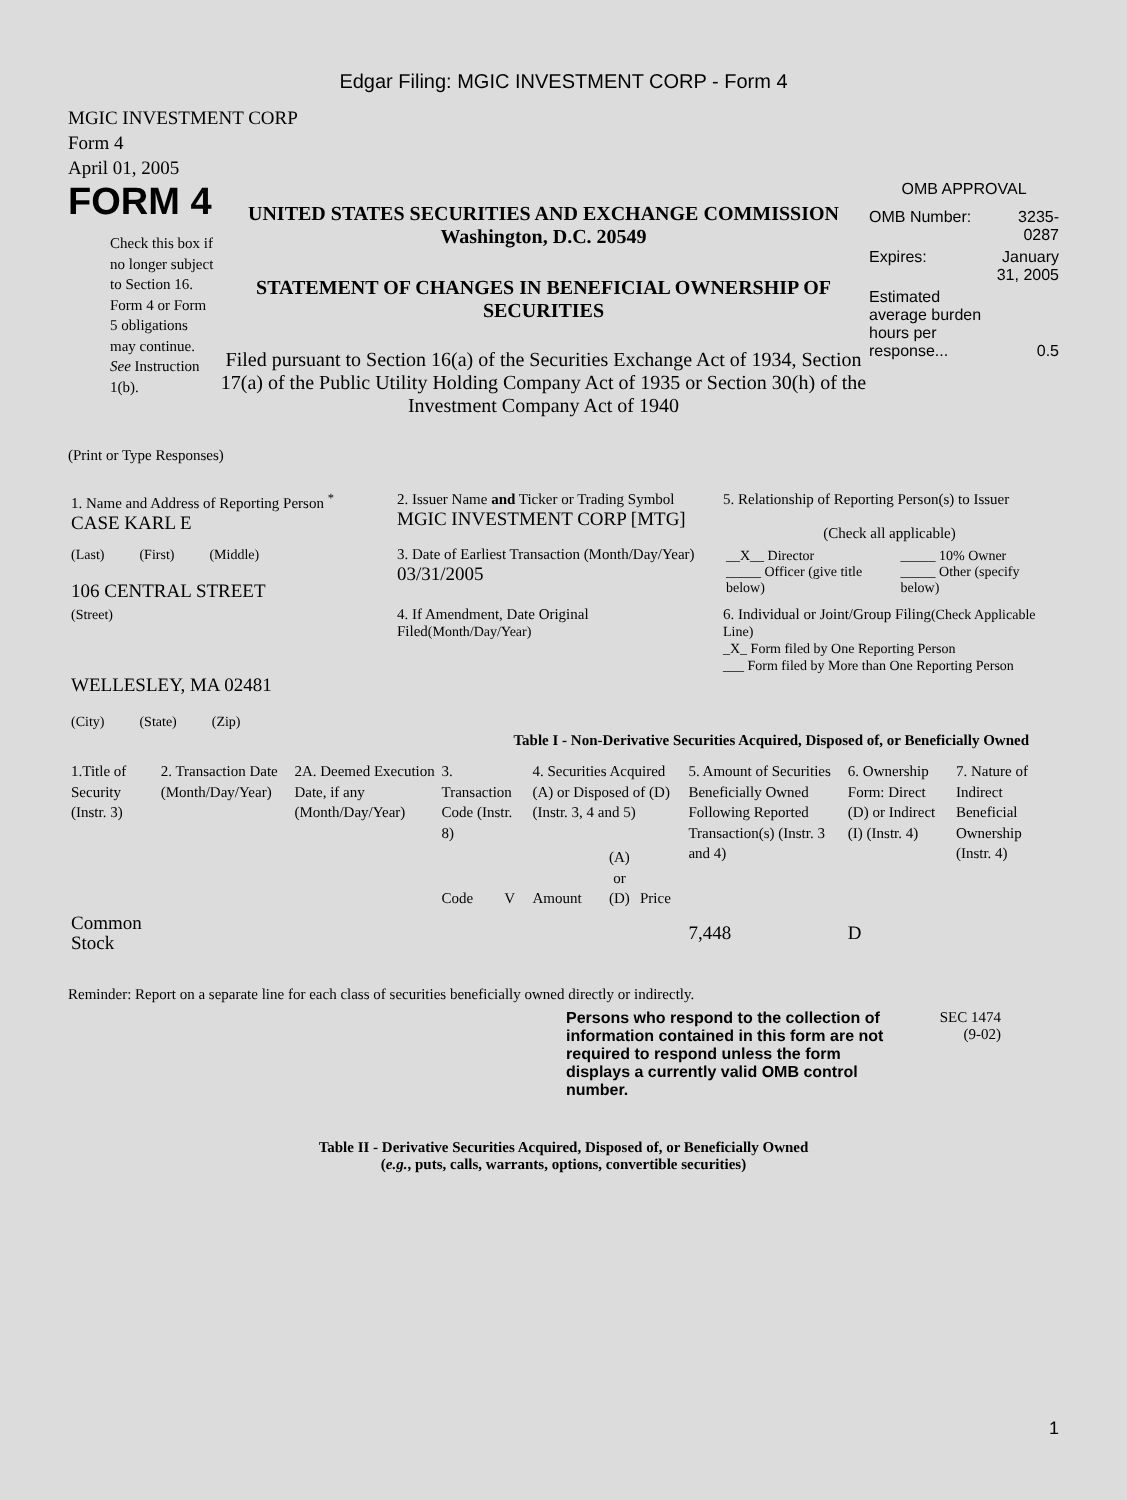Edgar Filing: MGIC INVESTMENT CORP - Form 4
MGIC INVESTMENT CORP
Form 4
April 01, 2005
FORM 4
Check this box if no longer subject to Section 16. Form 4 or Form 5 obligations may continue. See Instruction 1(b).
UNITED STATES SECURITIES AND EXCHANGE COMMISSION
Washington, D.C. 20549
STATEMENT OF CHANGES IN BENEFICIAL OWNERSHIP OF SECURITIES
Filed pursuant to Section 16(a) of the Securities Exchange Act of 1934, Section 17(a) of the Public Utility Holding Company Act of 1935 or Section 30(h) of the Investment Company Act of 1940
OMB APPROVAL
| OMB Number: | 3235-0287 |
| Expires: | January 31, 2005 |
| Estimated average burden hours per response... | 0.5 |
(Print or Type Responses)
| 1. Name and Address of Reporting Person <sup>*</sup> CASE KARL E | 2. Issuer Name and Ticker or Trading Symbol MGIC INVESTMENT CORP [MTG] | 5. Relationship of Reporting Person(s) to Issuer (Check all applicable) |
| (Last) (First) (Middle) 106 CENTRAL STREET | 3. Date of Earliest Transaction (Month/Day/Year) 03/31/2005 | / __X__ Director _____ Officer (give title below) / _____ 10% Owner _____ Other (specify below) / |
| (Street) WELLESLEY, MA 02481 (City) (State) (Zip) | 4. If Amendment, Date Original Filed (Month/Day/Year) | 6. Individual or Joint/Group Filing (Check Applicable Line) _X_ Form filed by One Reporting Person ___ Form filed by More than One Reporting Person |
Table I - Non-Derivative Securities Acquired, Disposed of, or Beneficially Owned
| 1.Title of Security (Instr. 3) | 2. Transaction Date (Month/Day/Year) | 2A. Deemed Execution Date, if any (Month/Day/Year) | 3. Transaction Code (Instr. 8) | | 4. Securities Acquired (A) or Disposed of (D) (Instr. 3, 4 and 5) | | | 5. Amount of Securities Beneficially Owned Following Reported Transaction(s) (Instr. 3 and 4) | 6. Ownership Form: Direct (D) or Indirect (I) (Instr. 4) | 7. Nature of Indirect Beneficial Ownership (Instr. 4) |
| | | | Code | V | Amount | (A) or (D) | Price | | | |
| Common Stock | | | | | | | | 7,448 | D | |
Reminder: Report on a separate line for each class of securities beneficially owned directly or indirectly.
Persons who respond to the collection of information contained in this form are not required to respond unless the form displays a currently valid OMB control number.
SEC 1474
(9-02)
Table II - Derivative Securities Acquired, Disposed of, or Beneficially Owned
(e.g., puts, calls, warrants, options, convertible securities)
1